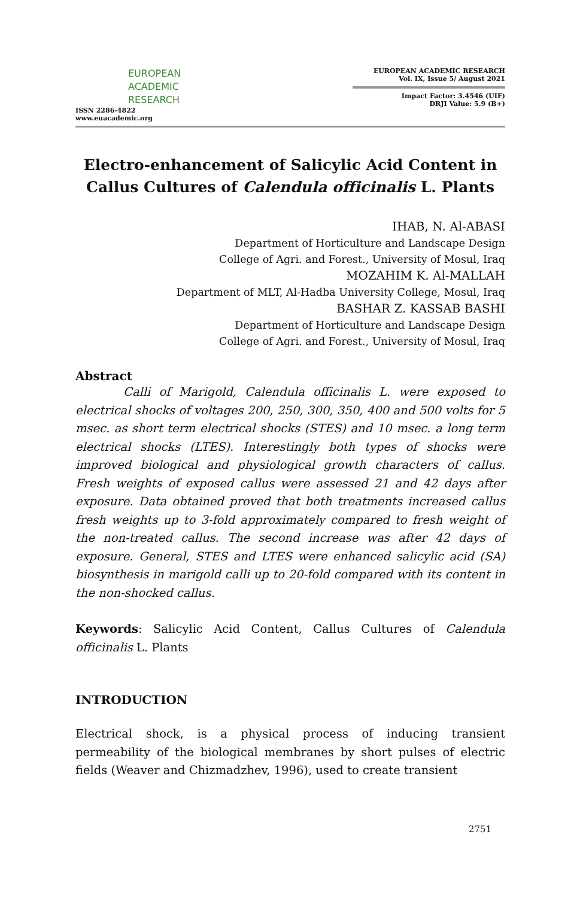EUROPEAN
ACADEMIC
RESEARCH
ISSN 2286-4822
www.euacademic.org
EUROPEAN ACADEMIC RESEARCH
Vol. IX, Issue 5/ August 2021
Impact Factor: 3.4546 (UIF)
DRJI Value: 5.9 (B+)
Electro-enhancement of Salicylic Acid Content in Callus Cultures of Calendula officinalis L. Plants
IHAB, N. Al-ABASI
Department of Horticulture and Landscape Design
College of Agri. and Forest., University of Mosul, Iraq
MOZAHIM K. Al-MALLAH
Department of MLT, Al-Hadba University College, Mosul, Iraq
BASHAR Z. KASSAB BASHI
Department of Horticulture and Landscape Design
College of Agri. and Forest., University of Mosul, Iraq
Abstract
Calli of Marigold, Calendula officinalis L. were exposed to electrical shocks of voltages 200, 250, 300, 350, 400 and 500 volts for 5 msec. as short term electrical shocks (STES) and 10 msec. a long term electrical shocks (LTES). Interestingly both types of shocks were improved biological and physiological growth characters of callus. Fresh weights of exposed callus were assessed 21 and 42 days after exposure. Data obtained proved that both treatments increased callus fresh weights up to 3-fold approximately compared to fresh weight of the non-treated callus. The second increase was after 42 days of exposure. General, STES and LTES were enhanced salicylic acid (SA) biosynthesis in marigold calli up to 20-fold compared with its content in the non-shocked callus.
Keywords: Salicylic Acid Content, Callus Cultures of Calendula officinalis L. Plants
INTRODUCTION
Electrical shock, is a physical process of inducing transient permeability of the biological membranes by short pulses of electric fields (Weaver and Chizmadzhev, 1996), used to create transient
2751